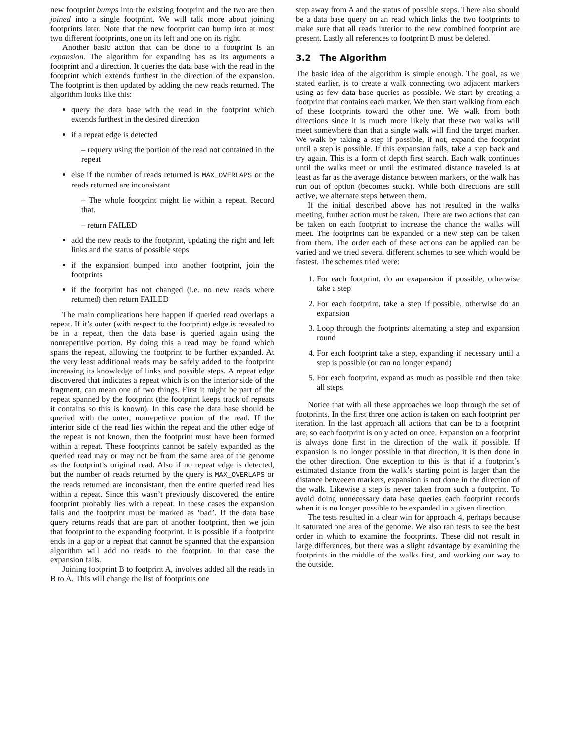new footprint bumps into the existing footprint and the two are then joined into a single footprint. We will talk more about joining footprints later. Note that the new footprint can bump into at most two different footprints, one on its left and one on its right.
Another basic action that can be done to a footprint is an expansion. The algorithm for expanding has as its arguments a footprint and a direction. It queries the data base with the read in the footprint which extends furthest in the direction of the expansion. The footprint is then updated by adding the new reads returned. The algorithm looks like this:
query the data base with the read in the footprint which extends furthest in the desired direction
if a repeat edge is detected
– requery using the portion of the read not contained in the repeat
else if the number of reads returned is MAX_OVERLAPS or the reads returned are inconsistant
– The whole footprint might lie within a repeat. Record that.
– return FAILED
add the new reads to the footprint, updating the right and left links and the status of possible steps
if the expansion bumped into another footprint, join the footprints
if the footprint has not changed (i.e. no new reads where returned) then return FAILED
The main complications here happen if queried read overlaps a repeat. If it’s outer (with respect to the footprint) edge is revealed to be in a repeat, then the data base is queried again using the nonrepetitive portion. By doing this a read may be found which spans the repeat, allowing the footprint to be further expanded. At the very least additional reads may be safely added to the footprint increasing its knowledge of links and possible steps. A repeat edge discovered that indicates a repeat which is on the interior side of the fragment, can mean one of two things. First it might be part of the repeat spanned by the footprint (the footprint keeps track of repeats it contains so this is known). In this case the data base should be queried with the outer, nonrepetitve portion of the read. If the interior side of the read lies within the repeat and the other edge of the repeat is not known, then the footprint must have been formed within a repeat. These footprints cannot be safely expanded as the queried read may or may not be from the same area of the genome as the footprint’s original read. Also if no repeat edge is detected, but the number of reads returned by the query is MAX_OVERLAPS or the reads returned are inconsistant, then the entire queried read lies within a repeat. Since this wasn’t previously discovered, the entire footprint probably lies with a repeat. In these cases the expansion fails and the footprint must be marked as ’bad’. If the data base query returns reads that are part of another footprint, then we join that footprint to the expanding footprint. It is possible if a footprint ends in a gap or a repeat that cannot be spanned that the expansion algorithm will add no reads to the footprint. In that case the expansion fails.
Joining footprint B to footprint A, involves added all the reads in B to A. This will change the list of footprints one
step away from A and the status of possible steps. There also should be a data base query on an read which links the two footprints to make sure that all reads interior to the new combined footprint are present. Lastly all references to footprint B must be deleted.
3.2 The Algorithm
The basic idea of the algorithm is simple enough. The goal, as we stated earlier, is to create a walk connecting two adjacent markers using as few data base queries as possible. We start by creating a footprint that contains each marker. We then start walking from each of these footprints toward the other one. We walk from both directions since it is much more likely that these two walks will meet somewhere than that a single walk will find the target marker. We walk by taking a step if possible, if not, expand the footprint until a step is possible. If this expansion fails, take a step back and try again. This is a form of depth first search. Each walk continues until the walks meet or until the estimated distance traveled is at least as far as the average distance between markers, or the walk has run out of option (becomes stuck). While both directions are still active, we alternate steps between them.
If the initial described above has not resulted in the walks meeting, further action must be taken. There are two actions that can be taken on each footprint to increase the chance the walks will meet. The footprints can be expanded or a new step can be taken from them. The order each of these actions can be applied can be varied and we tried several different schemes to see which would be fastest. The schemes tried were:
1. For each footprint, do an exapansion if possible, otherwise take a step
2. For each footprint, take a step if possible, otherwise do an expansion
3. Loop through the footprints alternating a step and expansion round
4. For each footprint take a step, expanding if necessary until a step is possible (or can no longer expand)
5. For each footprint, expand as much as possible and then take all steps
Notice that with all these approaches we loop through the set of footprints. In the first three one action is taken on each footprint per iteration. In the last approach all actions that can be to a footprint are, so each footprint is only acted on once. Expansion on a footprint is always done first in the direction of the walk if possible. If expansion is no longer possible in that direction, it is then done in the other direction. One exception to this is that if a footprint’s estimated distance from the walk’s starting point is larger than the distance betweeen markers, expansion is not done in the direction of the walk. Likewise a step is never taken from such a footprint. To avoid doing unnecessary data base queries each footprint records when it is no longer possible to be expanded in a given direction.
The tests resulted in a clear win for approach 4, perhaps because it saturated one area of the genome. We also ran tests to see the best order in which to examine the footprints. These did not result in large differences, but there was a slight advantage by examining the footprints in the middle of the walks first, and working our way to the outside.